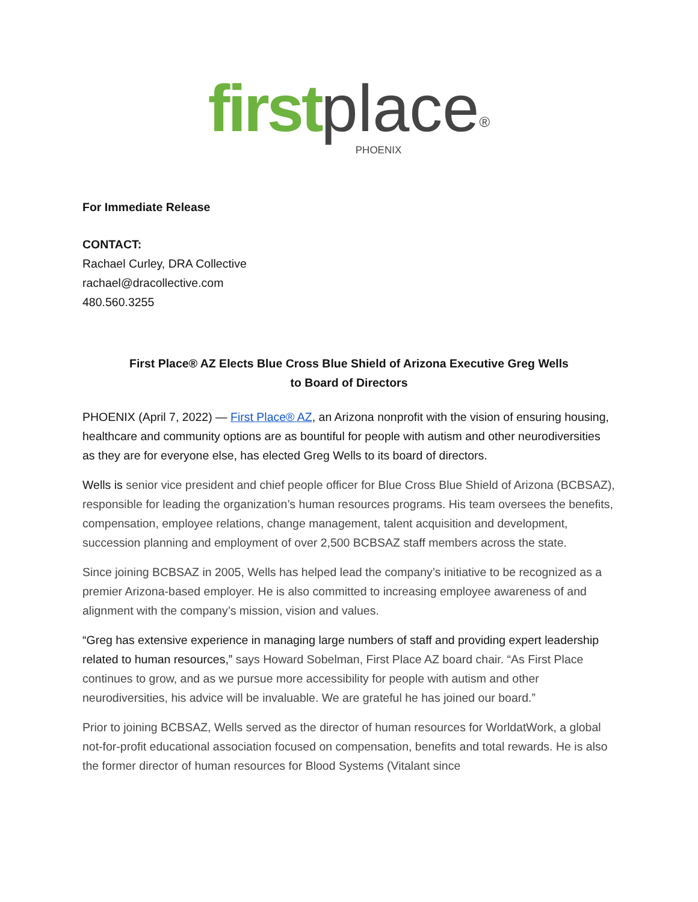first place<sup>®</sup>
PHOENIX
For Immediate Release
CONTACT:
Rachael Curley, DRA Collective
rachael@dracollective.com
480.560.3255
First Place® AZ Elects Blue Cross Blue Shield of Arizona Executive Greg Wells
to Board of Directors
PHOENIX (April 7, 2022) — First Place® AZ, an Arizona nonprofit with the vision of ensuring housing, healthcare and community options are as bountiful for people with autism and other neurodiversities as they are for everyone else, has elected Greg Wells to its board of directors.
Wells is senior vice president and chief people officer for Blue Cross Blue Shield of Arizona (BCBSAZ), responsible for leading the organization’s human resources programs. His team oversees the benefits, compensation, employee relations, change management, talent acquisition and development, succession planning and employment of over 2,500 BCBSAZ staff members across the state.
Since joining BCBSAZ in 2005, Wells has helped lead the company’s initiative to be recognized as a premier Arizona-based employer. He is also committed to increasing employee awareness of and alignment with the company’s mission, vision and values.
“Greg has extensive experience in managing large numbers of staff and providing expert leadership related to human resources,” says Howard Sobelman, First Place AZ board chair. “As First Place continues to grow, and as we pursue more accessibility for people with autism and other neurodiversities, his advice will be invaluable. We are grateful he has joined our board.”
Prior to joining BCBSAZ, Wells served as the director of human resources for WorldatWork, a global not-for-profit educational association focused on compensation, benefits and total rewards. He is also the former director of human resources for Blood Systems (Vitalant since